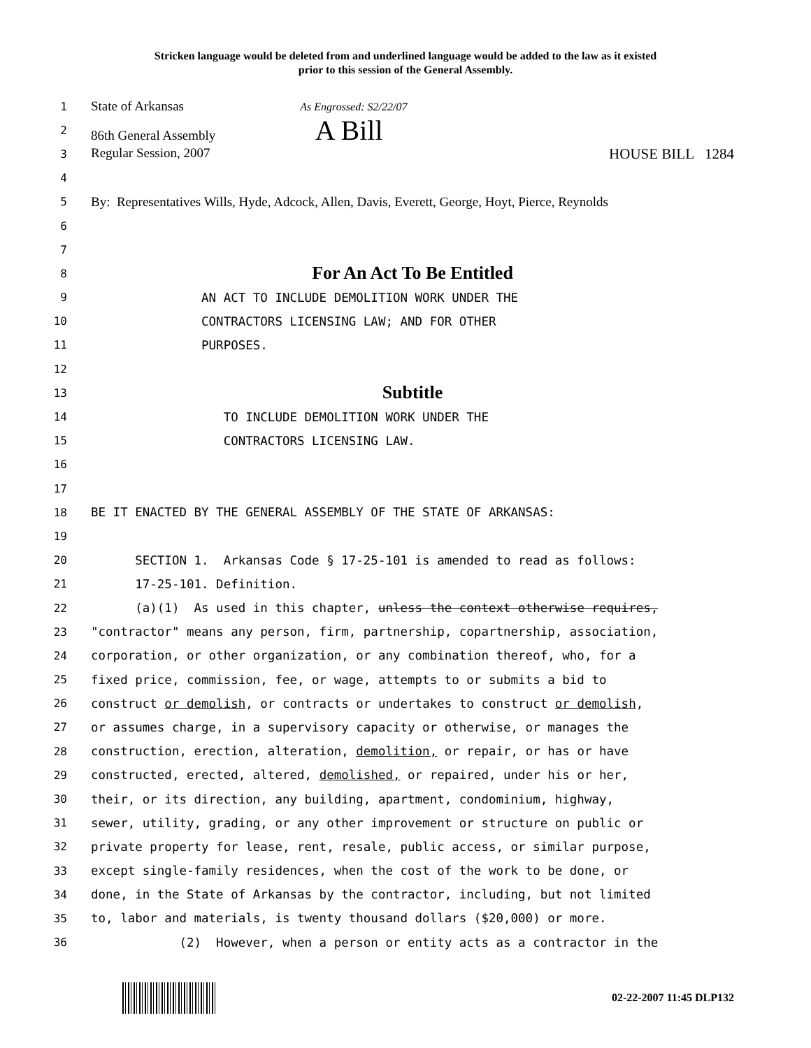Stricken language would be deleted from and underlined language would be added to the law as it existed
prior to this session of the General Assembly.
1
State of Arkansas As Engrossed: S2/22/07
2
86th General Assembly A Bill
3
Regular Session, 2007 HOUSE BILL 1284
4
5
By: Representatives Wills, Hyde, Adcock, Allen, Davis, Everett, George, Hoyt, Pierce, Reynolds
6
7
8
For An Act To Be Entitled
9
AN ACT TO INCLUDE DEMOLITION WORK UNDER THE
10
CONTRACTORS LICENSING LAW; AND FOR OTHER
11
PURPOSES.
12
13
Subtitle
14
TO INCLUDE DEMOLITION WORK UNDER THE
15
CONTRACTORS LICENSING LAW.
16
17
18
BE IT ENACTED BY THE GENERAL ASSEMBLY OF THE STATE OF ARKANSAS:
19
20
SECTION 1. Arkansas Code § 17-25-101 is amended to read as follows:
21
17-25-101. Definition.
22
(a)(1) As used in this chapter, unless the context otherwise requires,
23
"contractor" means any person, firm, partnership, copartnership, association,
24
corporation, or other organization, or any combination thereof, who, for a
25
fixed price, commission, fee, or wage, attempts to or submits a bid to
26
construct or demolish, or contracts or undertakes to construct or demolish,
27
or assumes charge, in a supervisory capacity or otherwise, or manages the
28
construction, erection, alteration, demolition, or repair, or has or have
29
constructed, erected, altered, demolished, or repaired, under his or her,
30
their, or its direction, any building, apartment, condominium, highway,
31
sewer, utility, grading, or any other improvement or structure on public or
32
private property for lease, rent, resale, public access, or similar purpose,
33
except single-family residences, when the cost of the work to be done, or
34
done, in the State of Arkansas by the contractor, including, but not limited
35
to, labor and materials, is twenty thousand dollars ($20,000) or more.
36
(2) However, when a person or entity acts as a contractor in the
02-22-2007 11:45 DLP132